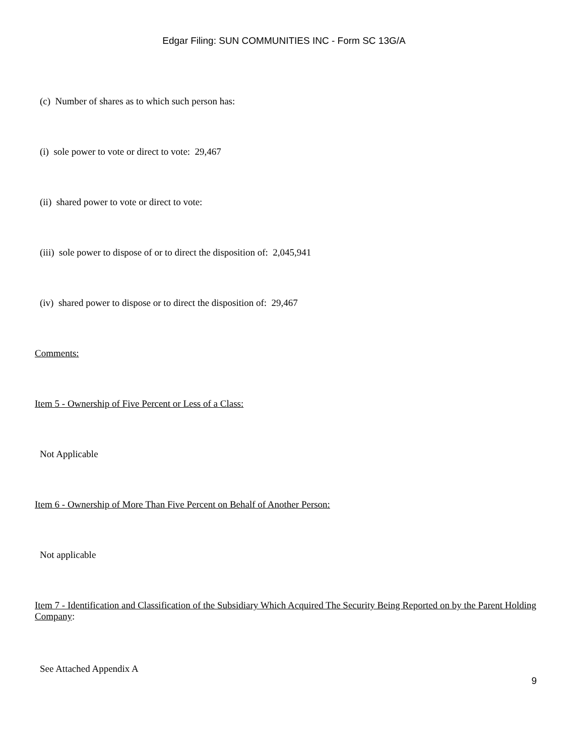Edgar Filing: SUN COMMUNITIES INC - Form SC 13G/A
(c) Number of shares as to which such person has:
(i) sole power to vote or direct to vote: 29,467
(ii) shared power to vote or direct to vote:
(iii) sole power to dispose of or to direct the disposition of: 2,045,941
(iv) shared power to dispose or to direct the disposition of: 29,467
Comments:
Item 5 - Ownership of Five Percent or Less of a Class:
Not Applicable
Item 6 - Ownership of More Than Five Percent on Behalf of Another Person:
Not applicable
Item 7 - Identification and Classification of the Subsidiary Which Acquired The Security Being Reported on by the Parent Holding Company:
See Attached Appendix A
9